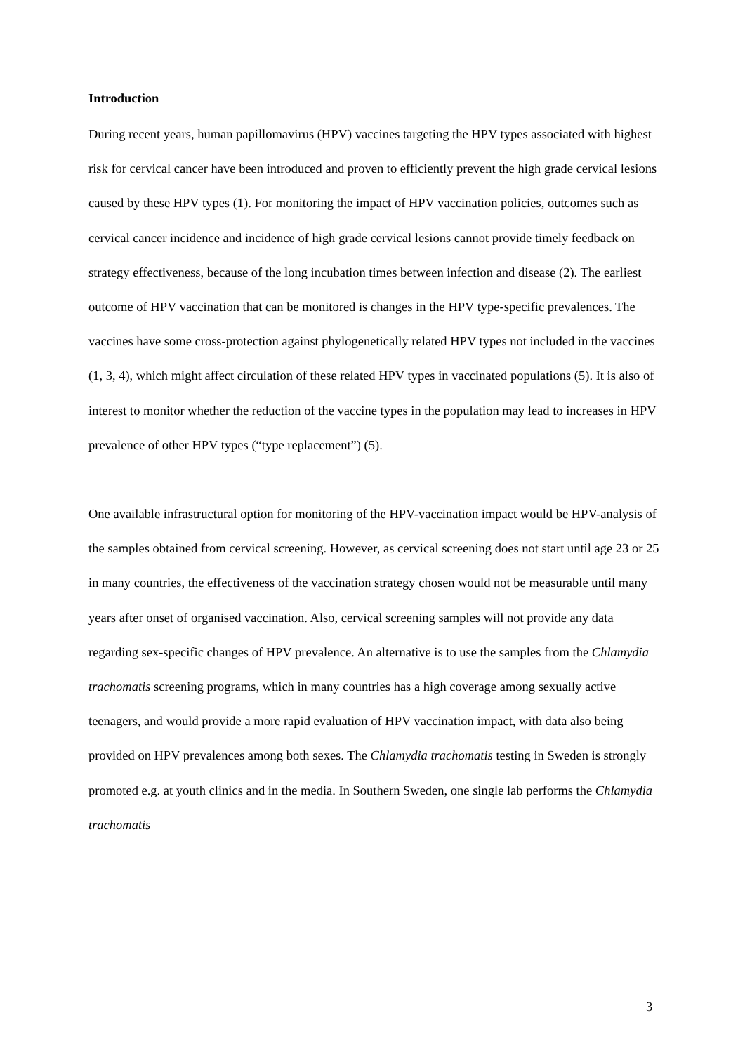Introduction
During recent years, human papillomavirus (HPV) vaccines targeting the HPV types associated with highest risk for cervical cancer have been introduced and proven to efficiently prevent the high grade cervical lesions caused by these HPV types (1). For monitoring the impact of HPV vaccination policies, outcomes such as cervical cancer incidence and incidence of high grade cervical lesions cannot provide timely feedback on strategy effectiveness, because of the long incubation times between infection and disease (2). The earliest outcome of HPV vaccination that can be monitored is changes in the HPV type-specific prevalences. The vaccines have some cross-protection against phylogenetically related HPV types not included in the vaccines (1, 3, 4), which might affect circulation of these related HPV types in vaccinated populations (5). It is also of interest to monitor whether the reduction of the vaccine types in the population may lead to increases in HPV prevalence of other HPV types (“type replacement”) (5).
One available infrastructural option for monitoring of the HPV-vaccination impact would be HPV-analysis of the samples obtained from cervical screening. However, as cervical screening does not start until age 23 or 25 in many countries, the effectiveness of the vaccination strategy chosen would not be measurable until many years after onset of organised vaccination. Also, cervical screening samples will not provide any data regarding sex-specific changes of HPV prevalence. An alternative is to use the samples from the Chlamydia trachomatis screening programs, which in many countries has a high coverage among sexually active teenagers, and would provide a more rapid evaluation of HPV vaccination impact, with data also being provided on HPV prevalences among both sexes. The Chlamydia trachomatis testing in Sweden is strongly promoted e.g. at youth clinics and in the media. In Southern Sweden, one single lab performs the Chlamydia trachomatis
3